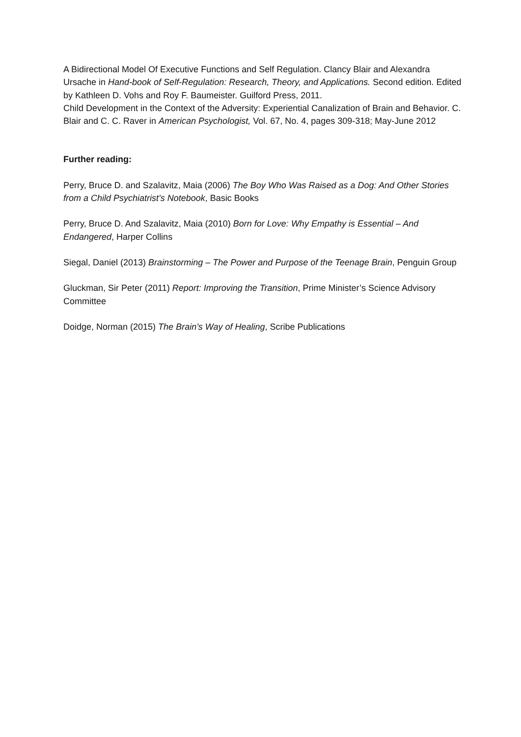A Bidirectional Model Of Executive Functions and Self Regulation. Clancy Blair and Alexandra Ursache in Hand-book of Self-Regulation: Research, Theory, and Applications. Second edition. Edited by Kathleen D. Vohs and Roy F. Baumeister. Guilford Press, 2011.
Child Development in the Context of the Adversity: Experiential Canalization of Brain and Behavior. C. Blair and C. C. Raver in American Psychologist, Vol. 67, No. 4, pages 309-318; May-June 2012
Further reading:
Perry, Bruce D. and Szalavitz, Maia (2006) The Boy Who Was Raised as a Dog: And Other Stories from a Child Psychiatrist’s Notebook, Basic Books
Perry, Bruce D. And Szalavitz, Maia (2010) Born for Love: Why Empathy is Essential – And Endangered, Harper Collins
Siegal, Daniel (2013) Brainstorming – The Power and Purpose of the Teenage Brain, Penguin Group
Gluckman, Sir Peter (2011) Report: Improving the Transition, Prime Minister’s Science Advisory Committee
Doidge, Norman (2015) The Brain’s Way of Healing, Scribe Publications